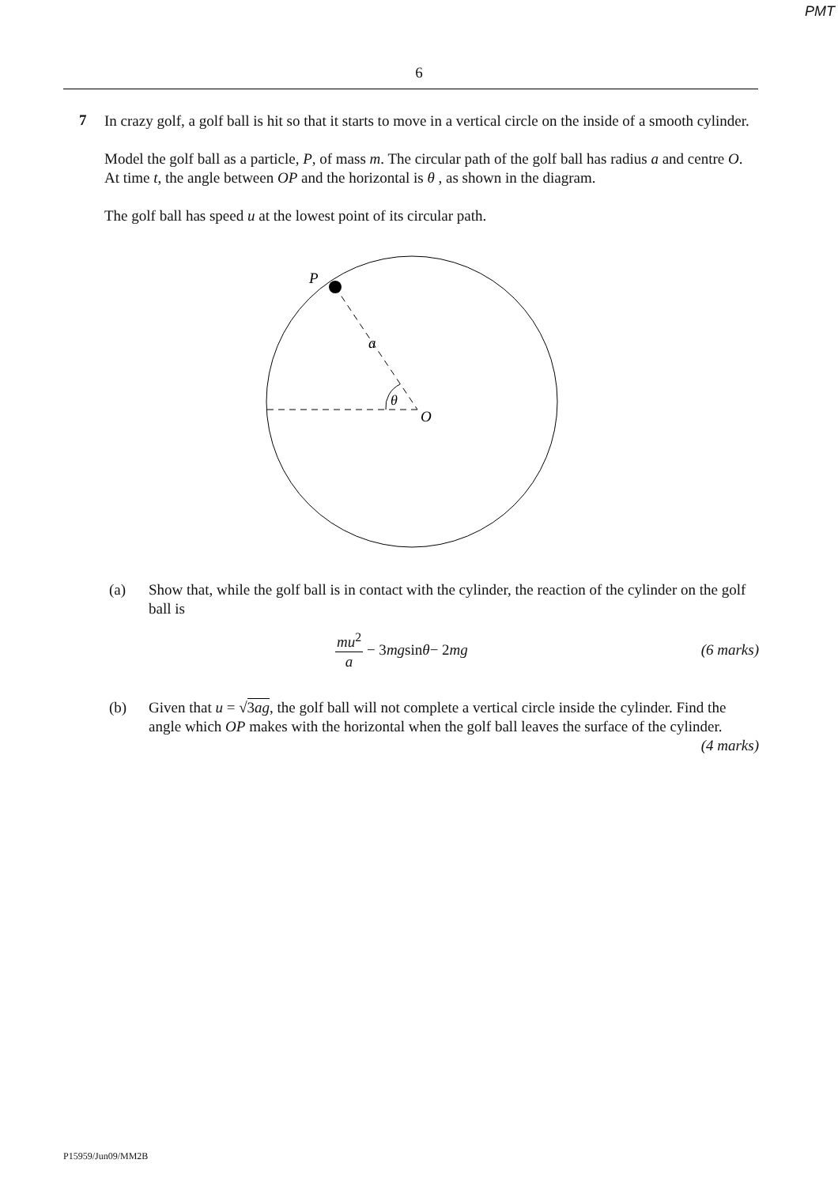PMT
6
7
In crazy golf, a golf ball is hit so that it starts to move in a vertical circle on the inside of a smooth cylinder.
Model the golf ball as a particle, P, of mass m. The circular path of the golf ball has radius a and centre O. At time t, the angle between OP and the horizontal is θ , as shown in the diagram.
The golf ball has speed u at the lowest point of its circular path.
P
a
θ
O
(a) Show that, while the golf ball is in contact with the cylinder, the reaction of the cylinder on the golf ball is
mu<sup>2</sup> a − 3 mg sin θ − 2 mg (6 marks)
(b) Given that u = √3ag, the golf ball will not complete a vertical circle inside the cylinder. Find the angle which OP makes with the horizontal when the golf ball leaves the surface of the cylinder. (4 marks)
P15959/Jun09/MM2B